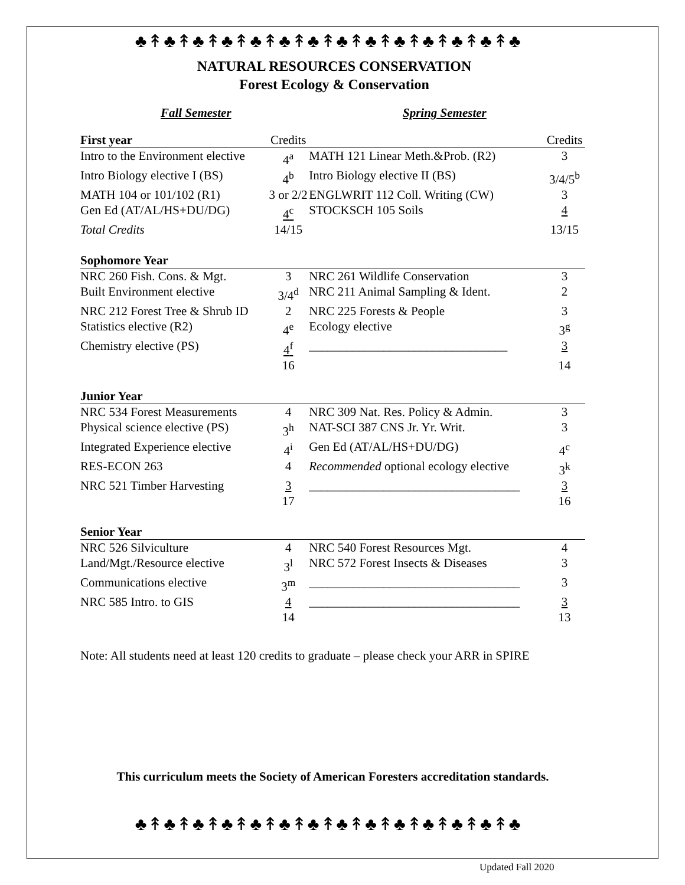♣↟♣↟♣↟♣↟♣↟♣↟♣↟♣↟♣↟♣↟♣↟♣↟♣↟♣
NATURAL RESOURCES CONSERVATION
Forest Ecology & Conservation
Fall Semester Spring Semester
| First year | Credits | | Credits |
| Intro to the Environment elective | 4<sup>a</sup> | MATH 121 Linear Meth.&Prob. (R2) | 3 |
| Intro Biology elective I (BS) | 4<sup>b</sup> | Intro Biology elective II (BS) | 3/4/5<sup>b</sup> |
| MATH 104 or 101/102 (R1) | 3 or 2/2 | ENGLWRIT 112 Coll. Writing (CW) | 3 |
| Gen Ed (AT/AL/HS+DU/DG) | 4<sup>c</sup> | STOCKSCH 105 Soils | 4 |
| Total Credits | 14/15 | | 13/15 |
| Sophomore Year | | | |
| NRC 260 Fish. Cons. & Mgt. | 3 | NRC 261 Wildlife Conservation | 3 |
| Built Environment elective | 3/4<sup>d</sup> | NRC 211 Animal Sampling & Ident. | 2 |
| NRC 212 Forest Tree & Shrub ID | 2 | NRC 225 Forests & People | 3 |
| Statistics elective (R2) | 4<sup>e</sup> | Ecology elective | 3<sup>g</sup> |
| Chemistry elective (PS) | 4<sup>f</sup> | ________________________________ | 3 |
| | 16 | | 14 |
| Junior Year | | | |
| NRC 534 Forest Measurements | 4 | NRC 309 Nat. Res. Policy & Admin. | 3 |
| Physical science elective (PS) | 3<sup>h</sup> | NAT-SCI 387 CNS Jr. Yr. Writ. | 3 |
| Integrated Experience elective | 4<sup>i</sup> | Gen Ed (AT/AL/HS+DU/DG) | 4<sup>c</sup> |
| RES-ECON 263 | 4 | Recommended optional ecology elective | 3<sup>k</sup> |
| NRC 521 Timber Harvesting | 3 | __________________________________ | 3 |
| | 17 | | 16 |
| Senior Year | | | |
| NRC 526 Silviculture | 4 | NRC 540 Forest Resources Mgt. | 4 |
| Land/Mgt./Resource elective | 3<sup>l</sup> | NRC 572 Forest Insects & Diseases | 3 |
| Communications elective | 3<sup>m</sup> | __________________________________ | 3 |
| NRC 585 Intro. to GIS | 4 | __________________________________ | 3 |
| | 14 | | 13 |
Note: All students need at least 120 credits to graduate – please check your ARR in SPIRE
This curriculum meets the Society of American Foresters accreditation standards.
♣↟♣↟♣↟♣↟♣↟♣↟♣↟♣↟♣↟♣↟♣↟♣↟♣↟♣
Updated Fall 2020